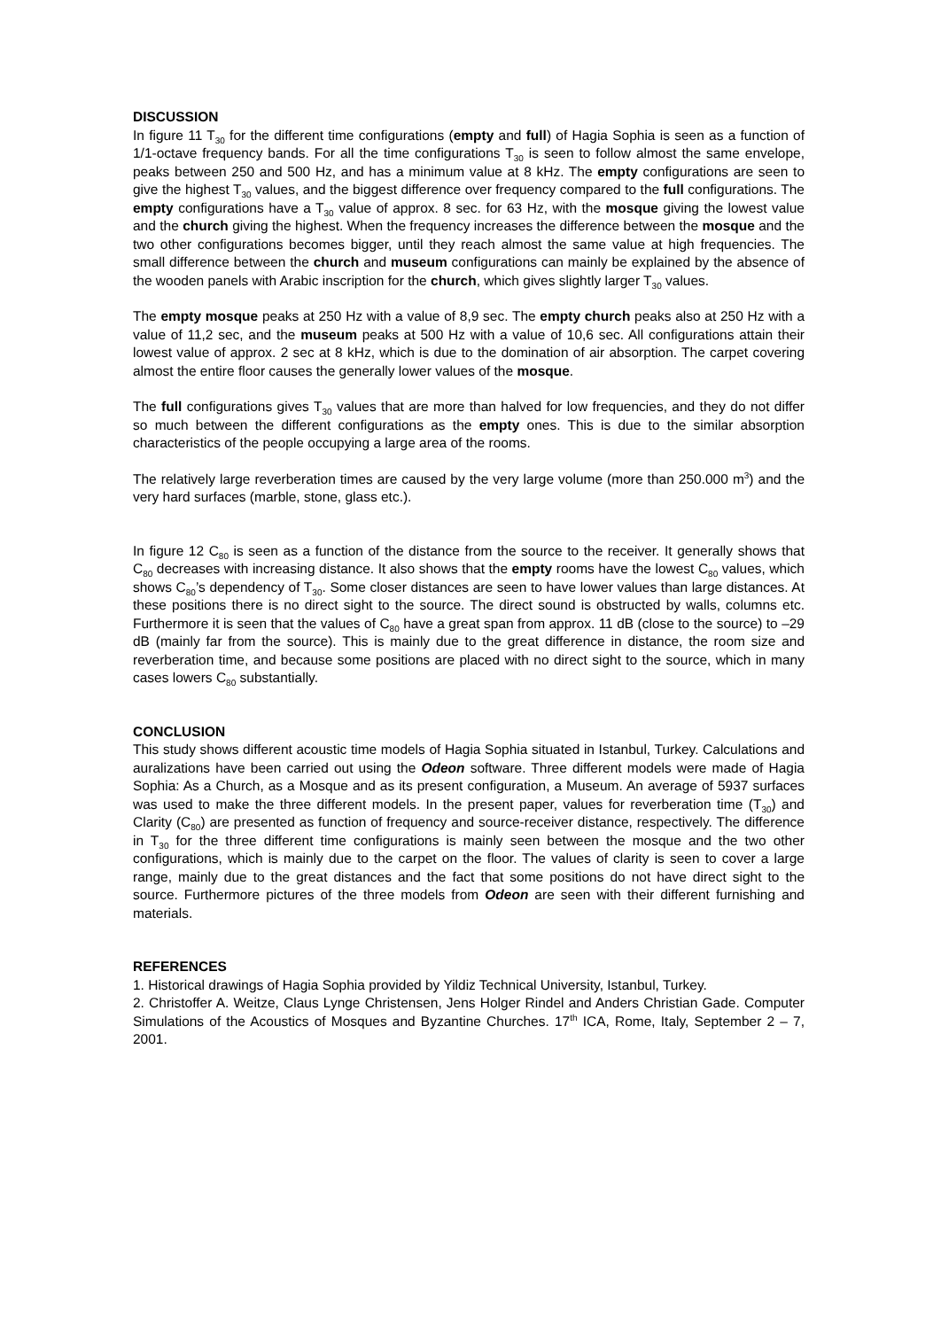DISCUSSION
In figure 11 T<sub>30</sub> for the different time configurations (empty and full) of Hagia Sophia is seen as a function of 1/1-octave frequency bands. For all the time configurations T<sub>30</sub> is seen to follow almost the same envelope, peaks between 250 and 500 Hz, and has a minimum value at 8 kHz. The empty configurations are seen to give the highest T<sub>30</sub> values, and the biggest difference over frequency compared to the full configurations. The empty configurations have a T<sub>30</sub> value of approx. 8 sec. for 63 Hz, with the mosque giving the lowest value and the church giving the highest. When the frequency increases the difference between the mosque and the two other configurations becomes bigger, until they reach almost the same value at high frequencies. The small difference between the church and museum configurations can mainly be explained by the absence of the wooden panels with Arabic inscription for the church, which gives slightly larger T<sub>30</sub> values.
The empty mosque peaks at 250 Hz with a value of 8,9 sec. The empty church peaks also at 250 Hz with a value of 11,2 sec, and the museum peaks at 500 Hz with a value of 10,6 sec. All configurations attain their lowest value of approx. 2 sec at 8 kHz, which is due to the domination of air absorption. The carpet covering almost the entire floor causes the generally lower values of the mosque.
The full configurations gives T<sub>30</sub> values that are more than halved for low frequencies, and they do not differ so much between the different configurations as the empty ones. This is due to the similar absorption characteristics of the people occupying a large area of the rooms.
The relatively large reverberation times are caused by the very large volume (more than 250.000 m<sup>3</sup>) and the very hard surfaces (marble, stone, glass etc.).
In figure 12 C<sub>80</sub> is seen as a function of the distance from the source to the receiver. It generally shows that C<sub>80</sub> decreases with increasing distance. It also shows that the empty rooms have the lowest C<sub>80</sub> values, which shows C<sub>80</sub>’s dependency of T<sub>30</sub>. Some closer distances are seen to have lower values than large distances. At these positions there is no direct sight to the source. The direct sound is obstructed by walls, columns etc. Furthermore it is seen that the values of C<sub>80</sub> have a great span from approx. 11 dB (close to the source) to –29 dB (mainly far from the source). This is mainly due to the great difference in distance, the room size and reverberation time, and because some positions are placed with no direct sight to the source, which in many cases lowers C<sub>80</sub> substantially.
CONCLUSION
This study shows different acoustic time models of Hagia Sophia situated in Istanbul, Turkey. Calculations and auralizations have been carried out using the Odeon software. Three different models were made of Hagia Sophia: As a Church, as a Mosque and as its present configuration, a Museum. An average of 5937 surfaces was used to make the three different models. In the present paper, values for reverberation time (T<sub>30</sub>) and Clarity (C<sub>80</sub>) are presented as function of frequency and source-receiver distance, respectively. The difference in T<sub>30</sub> for the three different time configurations is mainly seen between the mosque and the two other configurations, which is mainly due to the carpet on the floor. The values of clarity is seen to cover a large range, mainly due to the great distances and the fact that some positions do not have direct sight to the source. Furthermore pictures of the three models from Odeon are seen with their different furnishing and materials.
REFERENCES
1. Historical drawings of Hagia Sophia provided by Yildiz Technical University, Istanbul, Turkey.
2. Christoffer A. Weitze, Claus Lynge Christensen, Jens Holger Rindel and Anders Christian Gade. Computer Simulations of the Acoustics of Mosques and Byzantine Churches. 17<sup>th</sup> ICA, Rome, Italy, September 2 – 7, 2001.